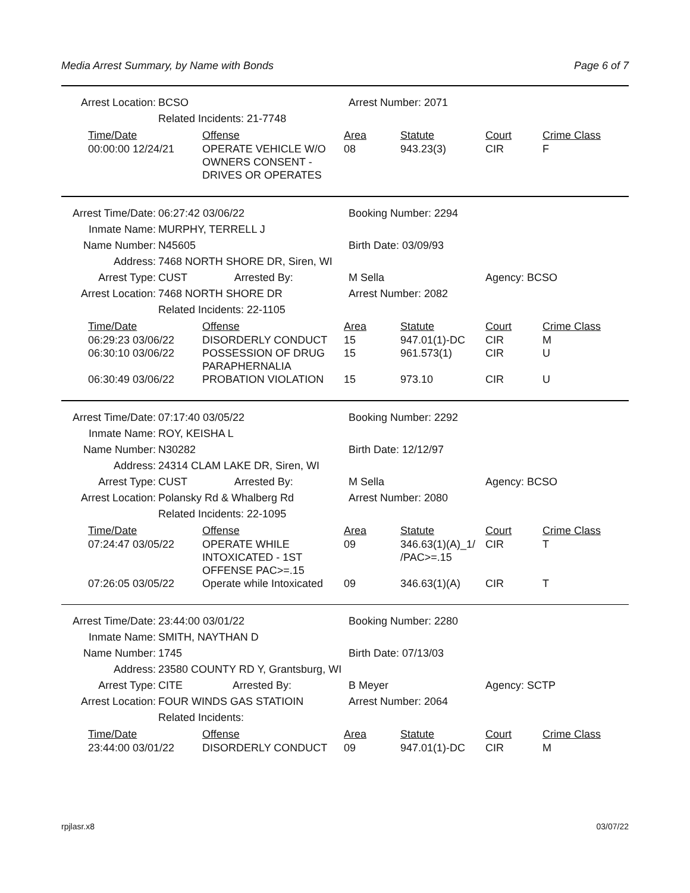Media Arrest Summary, by Name with Bonds Page 6 of 7
Arrest Location: BCSO Arrest Number: 2071
Related Incidents: 21-7748
| Time/Date | Offense | Area | Statute | Court | Crime Class |
| --- | --- | --- | --- | --- | --- |
| 00:00:00 12/24/21 | OPERATE VEHICLE W/O OWNERS CONSENT - DRIVES OR OPERATES | 08 | 943.23(3) | CIR | F |
Arrest Time/Date: 06:27:42 03/06/22 Booking Number: 2294
Inmate Name: MURPHY, TERRELL J
Name Number: N45605 Birth Date: 03/09/93
Address: 7468 NORTH SHORE DR, Siren, WI
Arrest Type: CUST Arrested By: M Sella Agency: BCSO
Arrest Location: 7468 NORTH SHORE DR Arrest Number: 2082
Related Incidents: 22-1105
| Time/Date | Offense | Area | Statute | Court | Crime Class |
| --- | --- | --- | --- | --- | --- |
| 06:29:23 03/06/22 | DISORDERLY CONDUCT | 15 | 947.01(1)-DC | CIR | M |
| 06:30:10 03/06/22 | POSSESSION OF DRUG PARAPHERNALIA | 15 | 961.573(1) | CIR | U |
| 06:30:49 03/06/22 | PROBATION VIOLATION | 15 | 973.10 | CIR | U |
Arrest Time/Date: 07:17:40 03/05/22 Booking Number: 2292
Inmate Name: ROY, KEISHA L
Name Number: N30282 Birth Date: 12/12/97
Address: 24314 CLAM LAKE DR, Siren, WI
Arrest Type: CUST Arrested By: M Sella Agency: BCSO
Arrest Location: Polansky Rd & Whalberg Rd Arrest Number: 2080
Related Incidents: 22-1095
| Time/Date | Offense | Area | Statute | Court | Crime Class |
| --- | --- | --- | --- | --- | --- |
| 07:24:47 03/05/22 | OPERATE WHILE INTOXICATED - 1ST OFFENSE PAC>=.15 | 09 | 346.63(1)(A)_1/ /PAC>=.15 | CIR | T |
| 07:26:05 03/05/22 | Operate while Intoxicated | 09 | 346.63(1)(A) | CIR | T |
Arrest Time/Date: 23:44:00 03/01/22 Booking Number: 2280
Inmate Name: SMITH, NAYTHAN D
Name Number: 1745 Birth Date: 07/13/03
Address: 23580 COUNTY RD Y, Grantsburg, WI
Arrest Type: CITE Arrested By: B Meyer Agency: SCTP
Arrest Location: FOUR WINDS GAS STATIOIN Arrest Number: 2064
Related Incidents:
| Time/Date | Offense | Area | Statute | Court | Crime Class |
| --- | --- | --- | --- | --- | --- |
| 23:44:00 03/01/22 | DISORDERLY CONDUCT | 09 | 947.01(1)-DC | CIR | M |
rpjlasr.x8 03/07/22